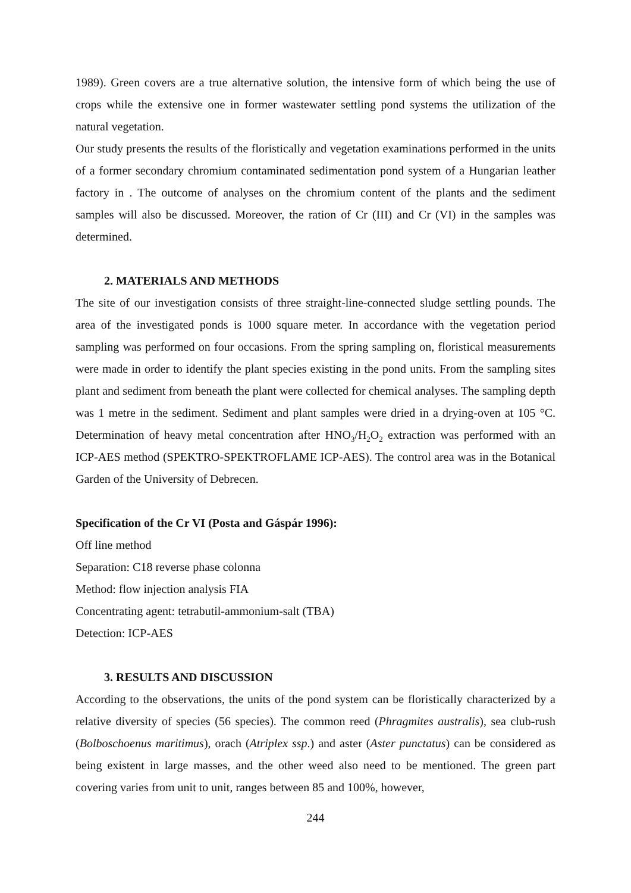1989). Green covers are a true alternative solution, the intensive form of which being the use of crops while the extensive one in former wastewater settling pond systems the utilization of the natural vegetation.
Our study presents the results of the floristically and vegetation examinations performed in the units of a former secondary chromium contaminated sedimentation pond system of a Hungarian leather factory in . The outcome of analyses on the chromium content of the plants and the sediment samples will also be discussed. Moreover, the ration of Cr (III) and Cr (VI) in the samples was determined.
2. MATERIALS AND METHODS
The site of our investigation consists of three straight-line-connected sludge settling pounds. The area of the investigated ponds is 1000 square meter. In accordance with the vegetation period sampling was performed on four occasions. From the spring sampling on, floristical measurements were made in order to identify the plant species existing in the pond units. From the sampling sites plant and sediment from beneath the plant were collected for chemical analyses. The sampling depth was 1 metre in the sediment. Sediment and plant samples were dried in a drying-oven at 105 °C. Determination of heavy metal concentration after HNO<sub>3</sub>/H<sub>2</sub>O<sub>2</sub> extraction was performed with an ICP-AES method (SPEKTRO-SPEKTROFLAME ICP-AES). The control area was in the Botanical Garden of the University of Debrecen.
Specification of the Cr VI (Posta and Gáspár 1996):
Off line method
Separation: C18 reverse phase colonna
Method: flow injection analysis FIA
Concentrating agent: tetrabutil-ammonium-salt (TBA)
Detection: ICP-AES
3. RESULTS AND DISCUSSION
According to the observations, the units of the pond system can be floristically characterized by a relative diversity of species (56 species). The common reed (Phragmites australis), sea club-rush (Bolboschoenus maritimus), orach (Atriplex ssp.) and aster (Aster punctatus) can be considered as being existent in large masses, and the other weed also need to be mentioned. The green part covering varies from unit to unit, ranges between 85 and 100%, however,
244